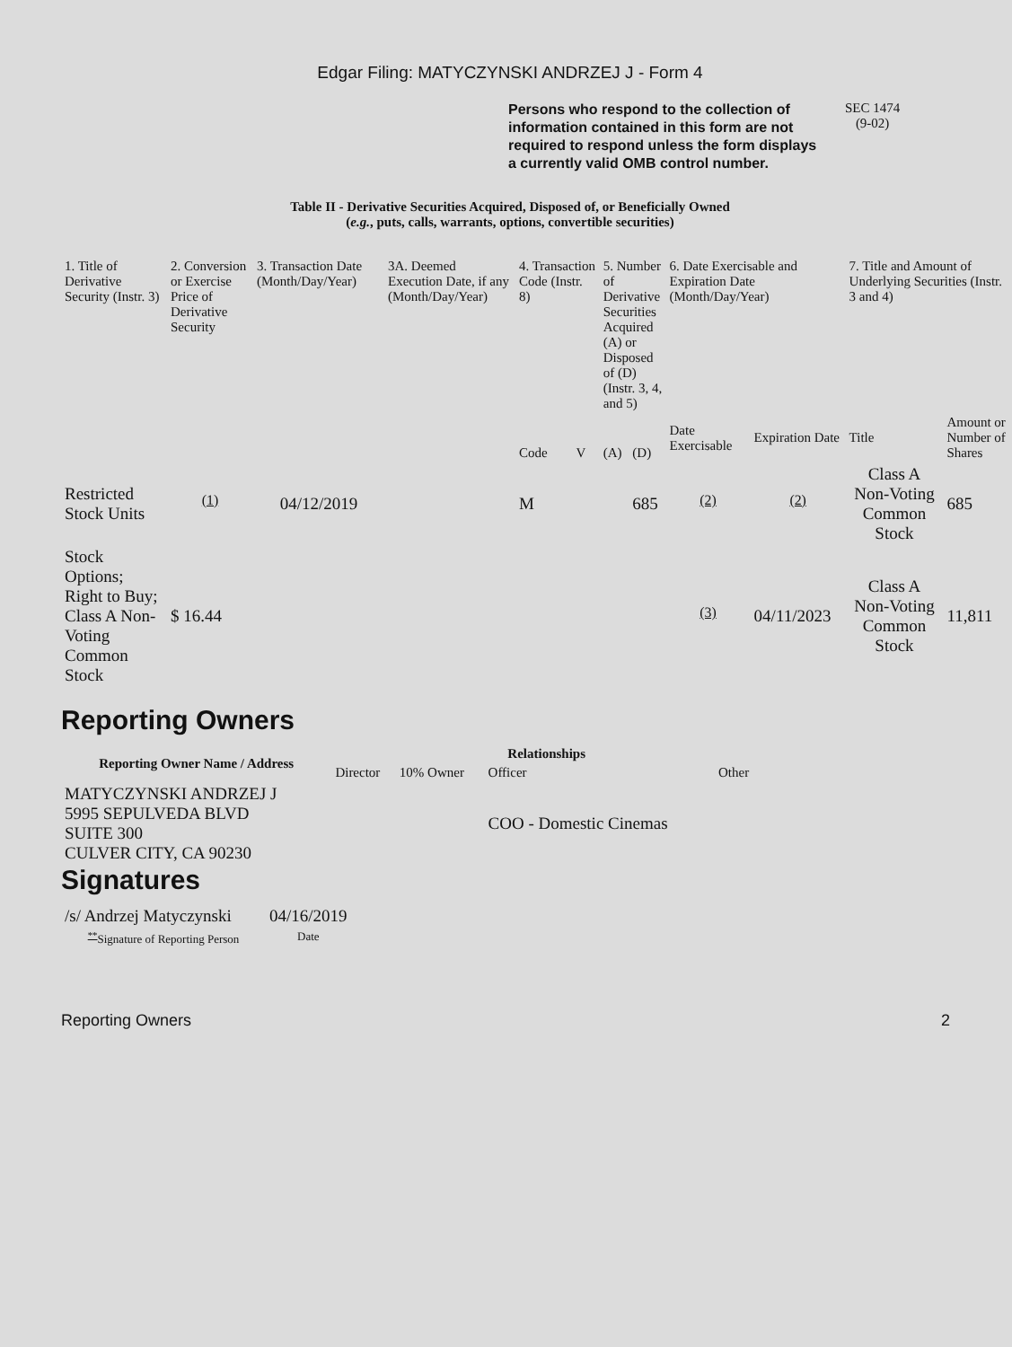Edgar Filing: MATYCZYNSKI ANDRZEJ J - Form 4
Persons who respond to the collection of information contained in this form are not required to respond unless the form displays a currently valid OMB control number.
SEC 1474
(9-02)
Table II - Derivative Securities Acquired, Disposed of, or Beneficially Owned
(e.g., puts, calls, warrants, options, convertible securities)
| 1. Title of Derivative Security (Instr. 3) | 2. Conversion or Exercise Price of Derivative Security | 3. Transaction Date (Month/Day/Year) | 3A. Deemed Execution Date, if any (Month/Day/Year) | 4. Transaction Code (Instr. 8) | | 5. Number of Derivative Securities Acquired (A) or Disposed of (D) (Instr. 3, 4, and 5) | | 6. Date Exercisable and Expiration Date (Month/Day/Year) | | 7. Title and Amount of Underlying Securities (Instr. 3 and 4) | |
| | | | | Code | V | (A) | (D) | Date Exercisable | Expiration Date | Title | Amount or Number of Shares |
| Restricted Stock Units | <sup>(1)</sup> | 04/12/2019 | | M | | | 685 | <sup>(2)</sup> | <sup>(2)</sup> | Class A Non-Voting Common Stock | 685 |
| Stock Options; Right to Buy; Class A Non-Voting Common Stock | $ 16.44 | | | | | | | <sup>(3)</sup> | 04/11/2023 | Class A Non-Voting Common Stock | 11,811 |
Reporting Owners
| Reporting Owner Name / Address | Relationships | | | |
| --- | --- | --- | --- | --- |
| | Director | 10% Owner | Officer | Other |
| MATYCZYNSKI ANDRZEJ J 5995 SEPULVEDA BLVD SUITE 300 CULVER CITY, CA 90230 | | | COO - Domestic Cinemas | |
Signatures
| /s/ Andrzej Matyczynski | 04/16/2019 |
| <sup>**</sup> Signature of Reporting Person | Date |
Reporting Owners 2